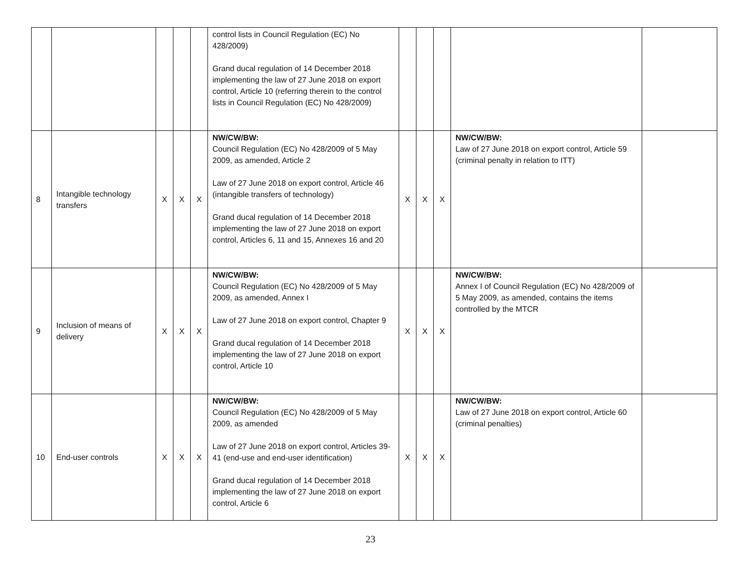| | | | | | control lists in Council Regulation (EC) No 428/2009) Grand ducal regulation of 14 December 2018 implementing the law of 27 June 2018 on export control, Article 10 (referring therein to the control lists in Council Regulation (EC) No 428/2009) | | | | | |
| 8 | Intangible technology transfers | X | X | X | NW/CW/BW: Council Regulation (EC) No 428/2009 of 5 May 2009, as amended, Article 2 Law of 27 June 2018 on export control, Article 46 (intangible transfers of technology) Grand ducal regulation of 14 December 2018 implementing the law of 27 June 2018 on export control, Articles 6, 11 and 15, Annexes 16 and 20 | X | X | X | NW/CW/BW: Law of 27 June 2018 on export control, Article 59 (criminal penalty in relation to ITT) | |
| 9 | Inclusion of means of delivery | X | X | X | NW/CW/BW: Council Regulation (EC) No 428/2009 of 5 May 2009, as amended, Annex I Law of 27 June 2018 on export control, Chapter 9 Grand ducal regulation of 14 December 2018 implementing the law of 27 June 2018 on export control, Article 10 | X | X | X | NW/CW/BW: Annex I of Council Regulation (EC) No 428/2009 of 5 May 2009, as amended, contains the items controlled by the MTCR | |
| 10 | End-user controls | X | X | X | NW/CW/BW: Council Regulation (EC) No 428/2009 of 5 May 2009, as amended Law of 27 June 2018 on export control, Articles 39-41 (end-use and end-user identification) Grand ducal regulation of 14 December 2018 implementing the law of 27 June 2018 on export control, Article 6 | X | X | X | NW/CW/BW: Law of 27 June 2018 on export control, Article 60 (criminal penalties) | |
23